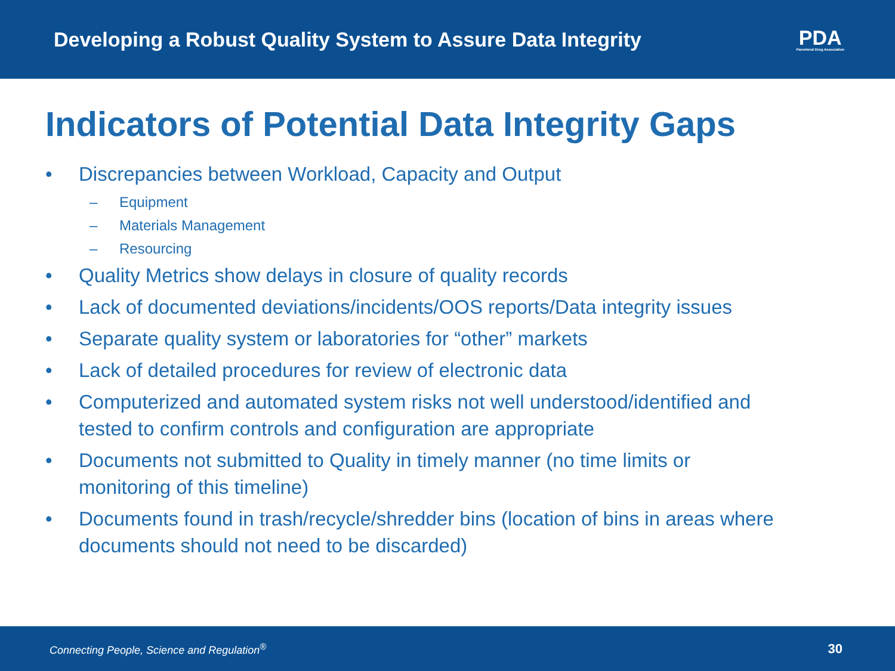Developing a Robust Quality System to Assure Data Integrity
PDA
Parenteral Drug Association
Indicators of Potential Data Integrity Gaps
• Discrepancies between Workload, Capacity and Output
– Equipment
– Materials Management
– Resourcing
• Quality Metrics show delays in closure of quality records
• Lack of documented deviations/incidents/OOS reports/Data integrity issues
• Separate quality system or laboratories for “other” markets
• Lack of detailed procedures for review of electronic data
• Computerized and automated system risks not well understood/identified and tested to confirm controls and configuration are appropriate
• Documents not submitted to Quality in timely manner (no time limits or monitoring of this timeline)
• Documents found in trash/recycle/shredder bins (location of bins in areas where documents should not need to be discarded)
Connecting People, Science and Regulation<sup>®</sup> 30